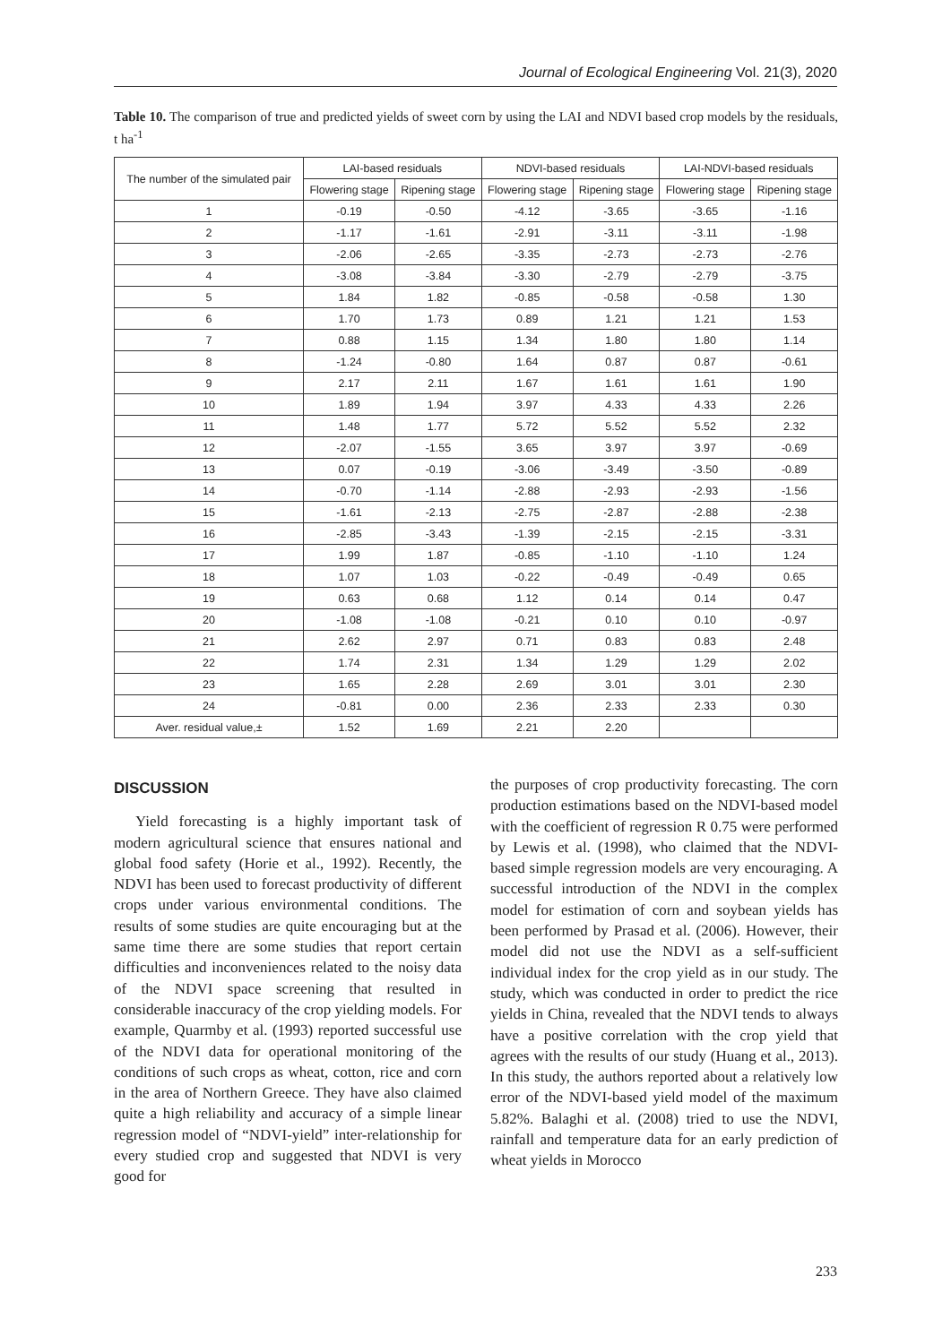Journal of Ecological Engineering Vol. 21(3), 2020
Table 10. The comparison of true and predicted yields of sweet corn by using the LAI and NDVI based crop models by the residuals, t ha<sup>-1</sup>
| The number of the simulated pair | LAI-based residuals | | NDVI-based residuals | | LAI-NDVI-based residuals | |
| --- | --- | --- | --- | --- | --- | --- |
| | Flowering stage | Ripening stage | Flowering stage | Ripening stage | Flowering stage | Ripening stage |
| 1 | -0.19 | -0.50 | -4.12 | -3.65 | -3.65 | -1.16 |
| 2 | -1.17 | -1.61 | -2.91 | -3.11 | -3.11 | -1.98 |
| 3 | -2.06 | -2.65 | -3.35 | -2.73 | -2.73 | -2.76 |
| 4 | -3.08 | -3.84 | -3.30 | -2.79 | -2.79 | -3.75 |
| 5 | 1.84 | 1.82 | -0.85 | -0.58 | -0.58 | 1.30 |
| 6 | 1.70 | 1.73 | 0.89 | 1.21 | 1.21 | 1.53 |
| 7 | 0.88 | 1.15 | 1.34 | 1.80 | 1.80 | 1.14 |
| 8 | -1.24 | -0.80 | 1.64 | 0.87 | 0.87 | -0.61 |
| 9 | 2.17 | 2.11 | 1.67 | 1.61 | 1.61 | 1.90 |
| 10 | 1.89 | 1.94 | 3.97 | 4.33 | 4.33 | 2.26 |
| 11 | 1.48 | 1.77 | 5.72 | 5.52 | 5.52 | 2.32 |
| 12 | -2.07 | -1.55 | 3.65 | 3.97 | 3.97 | -0.69 |
| 13 | 0.07 | -0.19 | -3.06 | -3.49 | -3.50 | -0.89 |
| 14 | -0.70 | -1.14 | -2.88 | -2.93 | -2.93 | -1.56 |
| 15 | -1.61 | -2.13 | -2.75 | -2.87 | -2.88 | -2.38 |
| 16 | -2.85 | -3.43 | -1.39 | -2.15 | -2.15 | -3.31 |
| 17 | 1.99 | 1.87 | -0.85 | -1.10 | -1.10 | 1.24 |
| 18 | 1.07 | 1.03 | -0.22 | -0.49 | -0.49 | 0.65 |
| 19 | 0.63 | 0.68 | 1.12 | 0.14 | 0.14 | 0.47 |
| 20 | -1.08 | -1.08 | -0.21 | 0.10 | 0.10 | -0.97 |
| 21 | 2.62 | 2.97 | 0.71 | 0.83 | 0.83 | 2.48 |
| 22 | 1.74 | 2.31 | 1.34 | 1.29 | 1.29 | 2.02 |
| 23 | 1.65 | 2.28 | 2.69 | 3.01 | 3.01 | 2.30 |
| 24 | -0.81 | 0.00 | 2.36 | 2.33 | 2.33 | 0.30 |
| Aver. residual value,± | 1.52 | 1.69 | 2.21 | 2.20 | | |
DISCUSSION
Yield forecasting is a highly important task of modern agricultural science that ensures national and global food safety (Horie et al., 1992). Recently, the NDVI has been used to forecast productivity of different crops under various environmental conditions. The results of some studies are quite encouraging but at the same time there are some studies that report certain difficulties and inconveniences related to the noisy data of the NDVI space screening that resulted in considerable inaccuracy of the crop yielding models. For example, Quarmby et al. (1993) reported successful use of the NDVI data for operational monitoring of the conditions of such crops as wheat, cotton, rice and corn in the area of Northern Greece. They have also claimed quite a high reliability and accuracy of a simple linear regression model of “NDVI-yield” inter-relationship for every studied crop and suggested that NDVI is very good for
the purposes of crop productivity forecasting. The corn production estimations based on the NDVI-based model with the coefficient of regression R 0.75 were performed by Lewis et al. (1998), who claimed that the NDVI-based simple regression models are very encouraging. A successful introduction of the NDVI in the complex model for estimation of corn and soybean yields has been performed by Prasad et al. (2006). However, their model did not use the NDVI as a self-sufficient individual index for the crop yield as in our study. The study, which was conducted in order to predict the rice yields in China, revealed that the NDVI tends to always have a positive correlation with the crop yield that agrees with the results of our study (Huang et al., 2013). In this study, the authors reported about a relatively low error of the NDVI-based yield model of the maximum 5.82%. Balaghi et al. (2008) tried to use the NDVI, rainfall and temperature data for an early prediction of wheat yields in Morocco
233